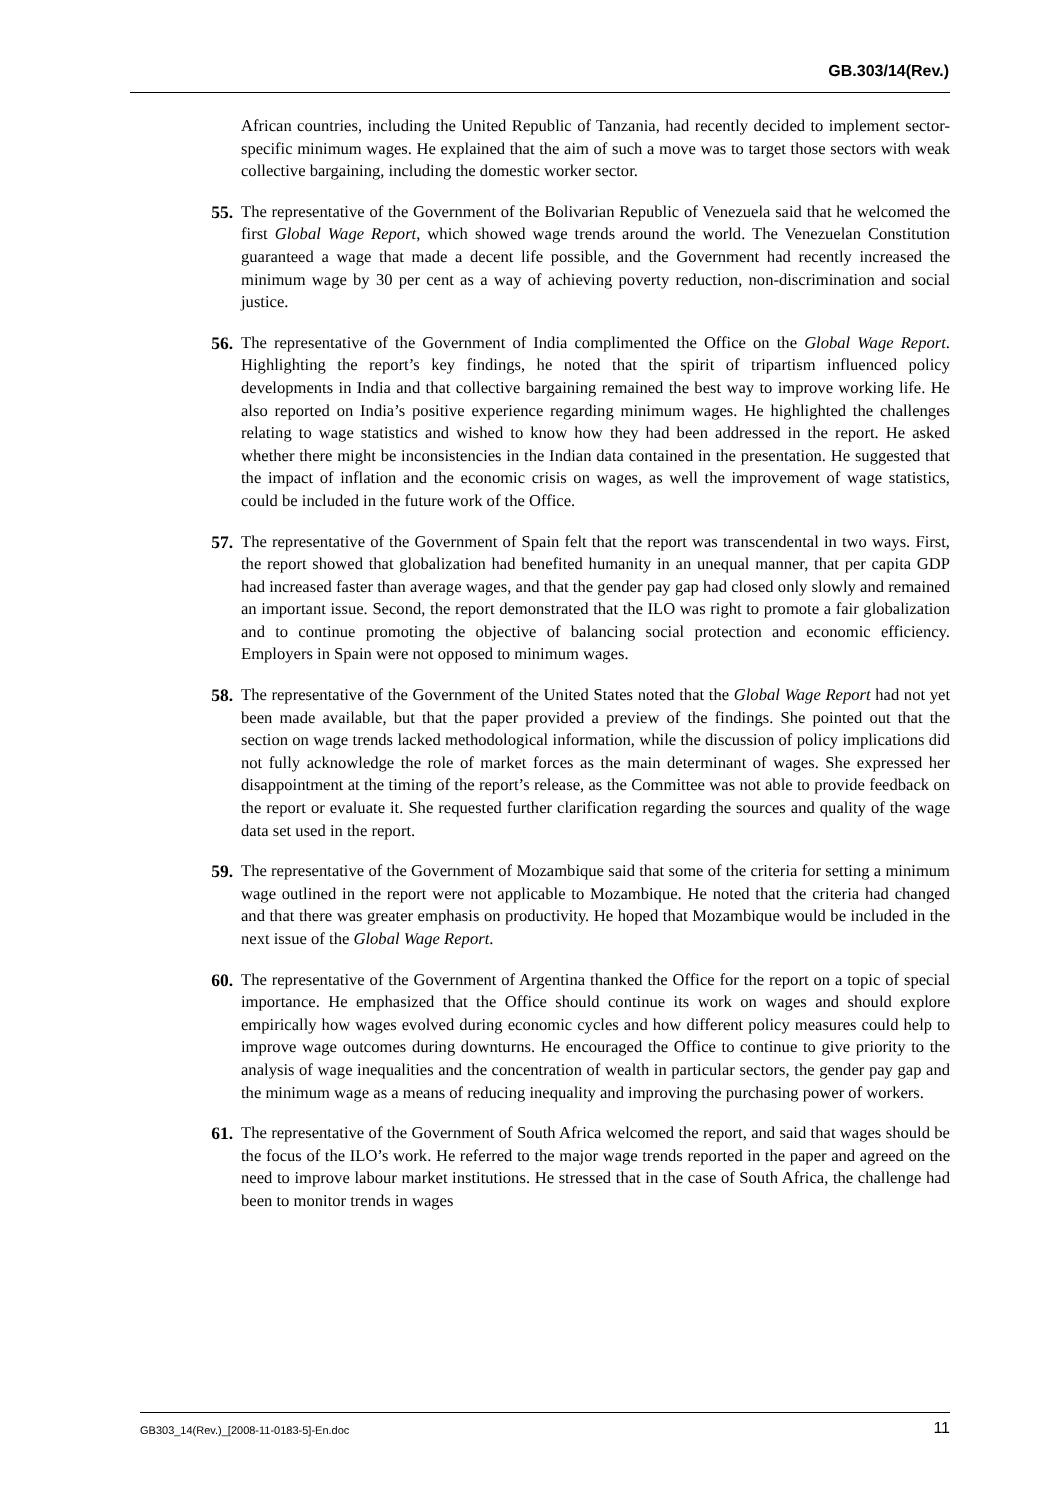GB.303/14(Rev.)
African countries, including the United Republic of Tanzania, had recently decided to implement sector-specific minimum wages. He explained that the aim of such a move was to target those sectors with weak collective bargaining, including the domestic worker sector.
55. The representative of the Government of the Bolivarian Republic of Venezuela said that he welcomed the first Global Wage Report, which showed wage trends around the world. The Venezuelan Constitution guaranteed a wage that made a decent life possible, and the Government had recently increased the minimum wage by 30 per cent as a way of achieving poverty reduction, non-discrimination and social justice.
56. The representative of the Government of India complimented the Office on the Global Wage Report. Highlighting the report’s key findings, he noted that the spirit of tripartism influenced policy developments in India and that collective bargaining remained the best way to improve working life. He also reported on India’s positive experience regarding minimum wages. He highlighted the challenges relating to wage statistics and wished to know how they had been addressed in the report. He asked whether there might be inconsistencies in the Indian data contained in the presentation. He suggested that the impact of inflation and the economic crisis on wages, as well the improvement of wage statistics, could be included in the future work of the Office.
57. The representative of the Government of Spain felt that the report was transcendental in two ways. First, the report showed that globalization had benefited humanity in an unequal manner, that per capita GDP had increased faster than average wages, and that the gender pay gap had closed only slowly and remained an important issue. Second, the report demonstrated that the ILO was right to promote a fair globalization and to continue promoting the objective of balancing social protection and economic efficiency. Employers in Spain were not opposed to minimum wages.
58. The representative of the Government of the United States noted that the Global Wage Report had not yet been made available, but that the paper provided a preview of the findings. She pointed out that the section on wage trends lacked methodological information, while the discussion of policy implications did not fully acknowledge the role of market forces as the main determinant of wages. She expressed her disappointment at the timing of the report’s release, as the Committee was not able to provide feedback on the report or evaluate it. She requested further clarification regarding the sources and quality of the wage data set used in the report.
59. The representative of the Government of Mozambique said that some of the criteria for setting a minimum wage outlined in the report were not applicable to Mozambique. He noted that the criteria had changed and that there was greater emphasis on productivity. He hoped that Mozambique would be included in the next issue of the Global Wage Report.
60. The representative of the Government of Argentina thanked the Office for the report on a topic of special importance. He emphasized that the Office should continue its work on wages and should explore empirically how wages evolved during economic cycles and how different policy measures could help to improve wage outcomes during downturns. He encouraged the Office to continue to give priority to the analysis of wage inequalities and the concentration of wealth in particular sectors, the gender pay gap and the minimum wage as a means of reducing inequality and improving the purchasing power of workers.
61. The representative of the Government of South Africa welcomed the report, and said that wages should be the focus of the ILO’s work. He referred to the major wage trends reported in the paper and agreed on the need to improve labour market institutions. He stressed that in the case of South Africa, the challenge had been to monitor trends in wages
GB303_14(Rev.)_[2008-11-0183-5]-En.doc 11